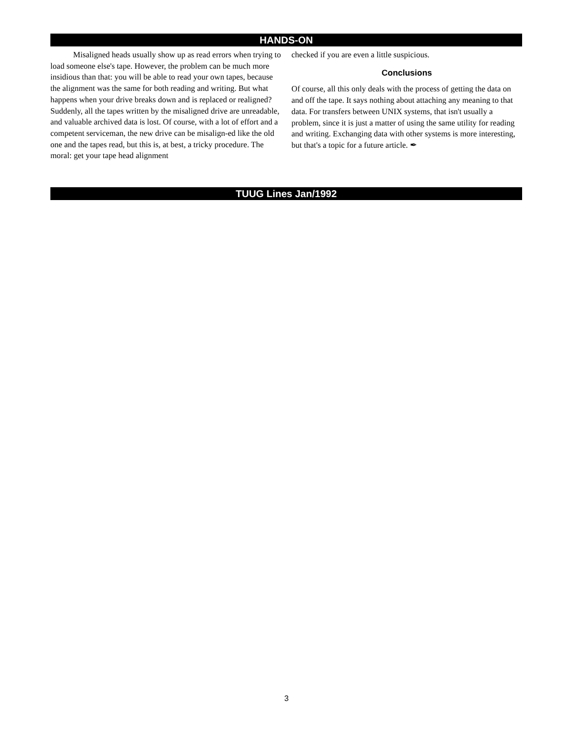HANDS-ON
Misaligned heads usually show up as read errors when trying to load someone else's tape. However, the problem can be much more insidious than that: you will be able to read your own tapes, because the alignment was the same for both reading and writing. But what happens when your drive breaks down and is replaced or realigned? Suddenly, all the tapes written by the misaligned drive are unreadable, and valuable archived data is lost. Of course, with a lot of effort and a competent serviceman, the new drive can be misalign-ed like the old one and the tapes read, but this is, at best, a tricky procedure. The moral: get your tape head alignment
checked if you are even a little suspicious.
Conclusions
Of course, all this only deals with the process of getting the data on and off the tape. It says nothing about attaching any meaning to that data. For transfers between UNIX systems, that isn't usually a problem, since it is just a matter of using the same utility for reading and writing. Exchanging data with other systems is more interesting, but that's a topic for a future article. ✒
TUUG Lines Jan/1992
3